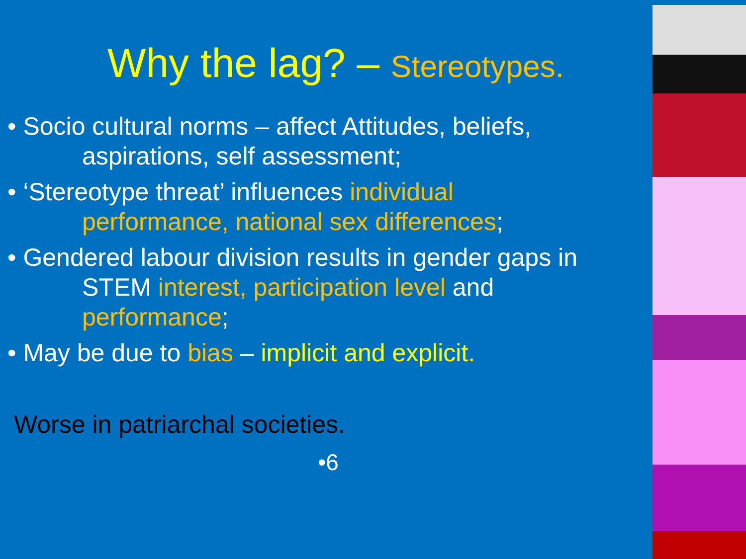Why the lag? – Stereotypes.
• Socio cultural norms – affect Attitudes, beliefs,
aspirations, self assessment;
• ‘Stereotype threat’ influences individual
performance, national sex differences;
• Gendered labour division results in gender gaps in
STEM interest, participation level and
performance;
• May be due to bias – implicit and explicit.
Worse in patriarchal societies.
•6